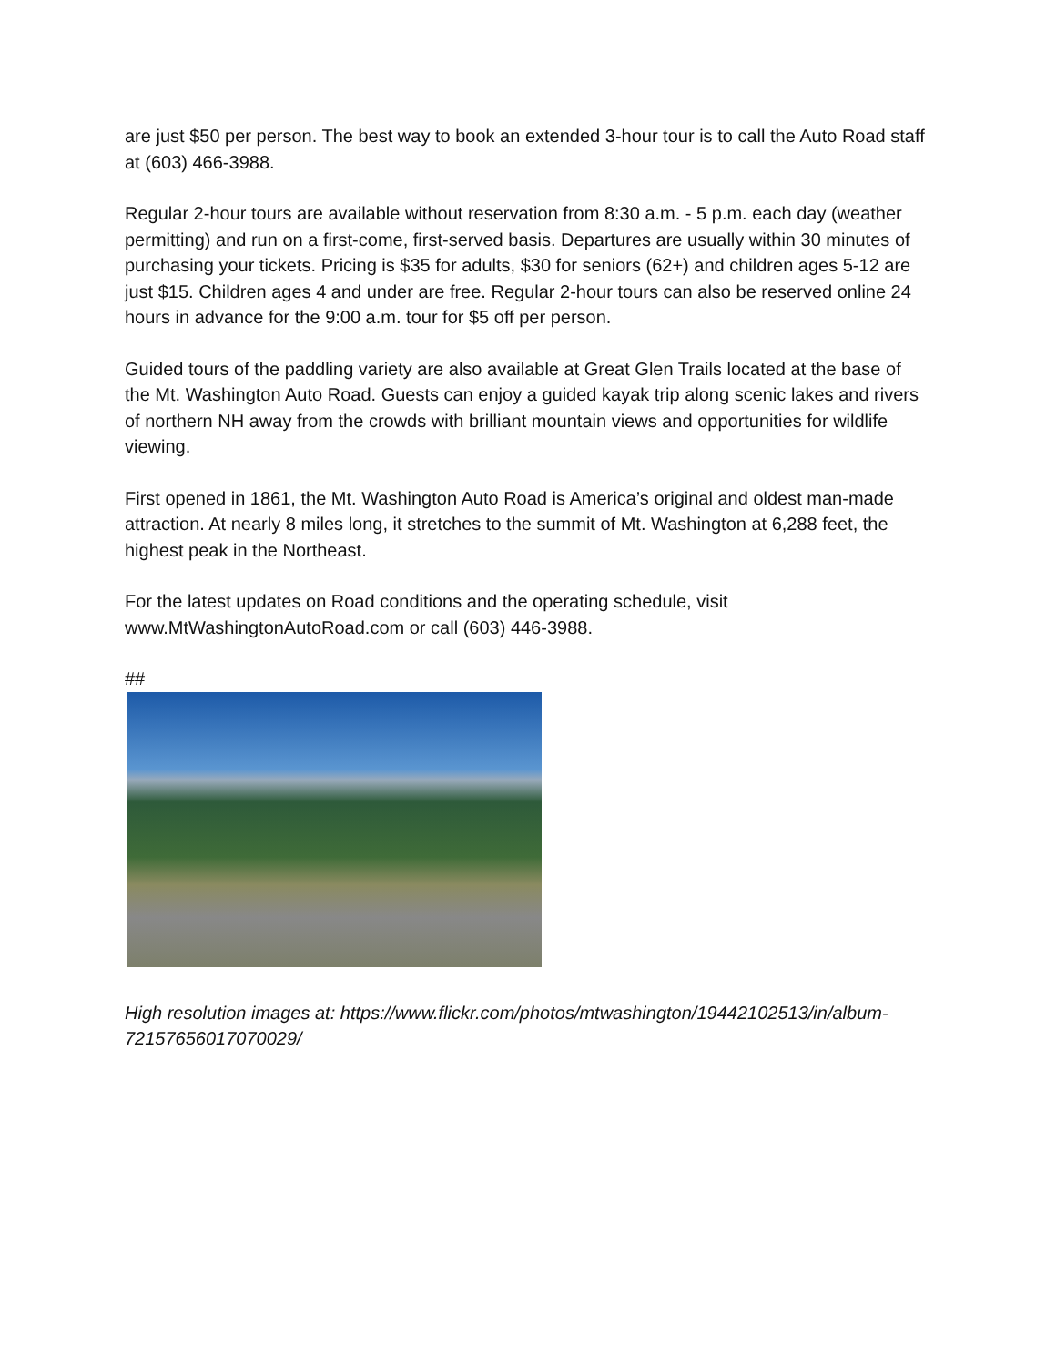are just $50 per person. The best way to book an extended 3-hour tour is to call the Auto Road staff at (603) 466-3988.
Regular 2-hour tours are available without reservation from 8:30 a.m. - 5 p.m. each day (weather permitting) and run on a first-come, first-served basis. Departures are usually within 30 minutes of purchasing your tickets. Pricing is $35 for adults, $30 for seniors (62+) and children ages 5-12 are just $15. Children ages 4 and under are free. Regular 2-hour tours can also be reserved online 24 hours in advance for the 9:00 a.m. tour for $5 off per person.
Guided tours of the paddling variety are also available at Great Glen Trails located at the base of the Mt. Washington Auto Road. Guests can enjoy a guided kayak trip along scenic lakes and rivers of northern NH away from the crowds with brilliant mountain views and opportunities for wildlife viewing.
First opened in 1861, the Mt. Washington Auto Road is America’s original and oldest man-made attraction. At nearly 8 miles long, it stretches to the summit of Mt. Washington at 6,288 feet, the highest peak in the Northeast.
For the latest updates on Road conditions and the operating schedule, visit www.MtWashingtonAutoRoad.com or call (603) 446-3988.
##
High resolution images at: https://www.flickr.com/photos/mtwashington/19442102513/in/album-72157656017070029/